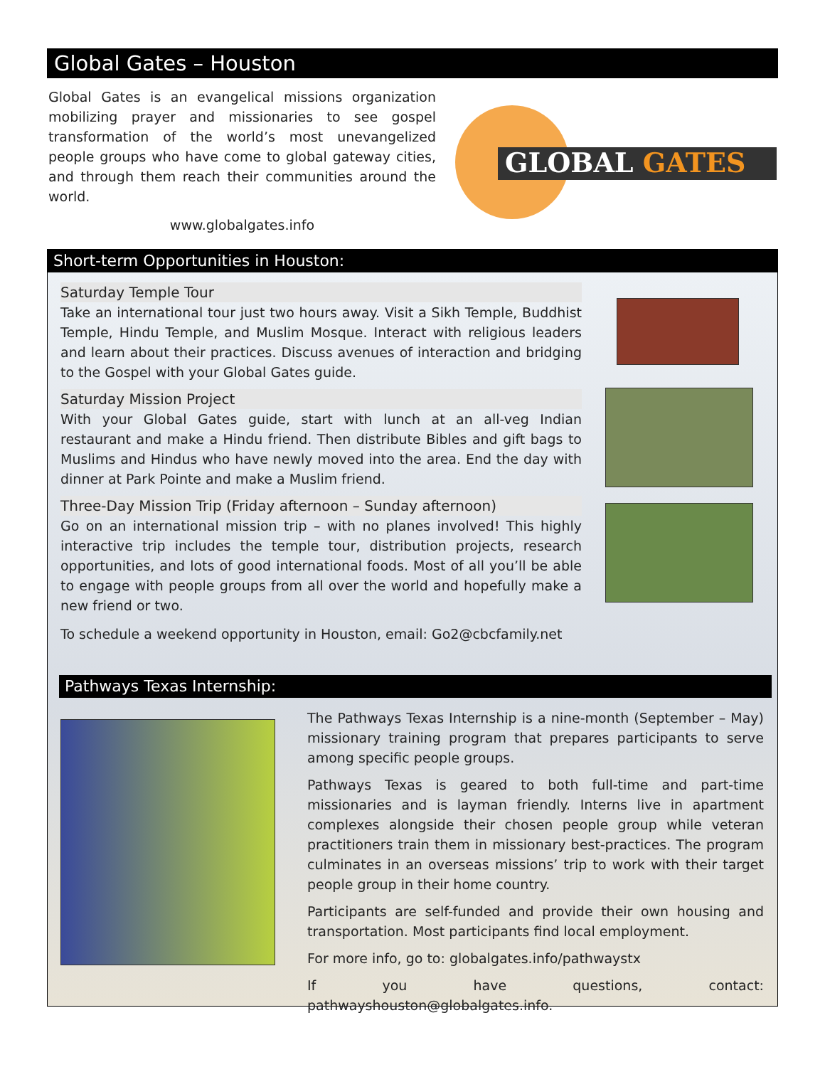Global Gates – Houston
Global Gates is an evangelical missions organization mobilizing prayer and missionaries to see gospel transformation of the world’s most unevangelized people groups who have come to global gateway cities, and through them reach their communities around the world.
www.globalgates.info
GLOBAL GATES
Short-term Opportunities in Houston:
Saturday Temple Tour
Take an international tour just two hours away. Visit a Sikh Temple, Buddhist Temple, Hindu Temple, and Muslim Mosque. Interact with religious leaders and learn about their practices. Discuss avenues of interaction and bridging to the Gospel with your Global Gates guide.
Saturday Mission Project
With your Global Gates guide, start with lunch at an all-veg Indian restaurant and make a Hindu friend. Then distribute Bibles and gift bags to Muslims and Hindus who have newly moved into the area. End the day with dinner at Park Pointe and make a Muslim friend.
Three-Day Mission Trip (Friday afternoon – Sunday afternoon)
Go on an international mission trip – with no planes involved! This highly interactive trip includes the temple tour, distribution projects, research opportunities, and lots of good international foods. Most of all you’ll be able to engage with people groups from all over the world and hopefully make a new friend or two.
To schedule a weekend opportunity in Houston, email: Go2@cbcfamily.net
Pathways Texas Internship:
The Pathways Texas Internship is a nine-month (September – May) missionary training program that prepares participants to serve among specific people groups.
Pathways Texas is geared to both full-time and part-time missionaries and is layman friendly. Interns live in apartment complexes alongside their chosen people group while veteran practitioners train them in missionary best-practices. The program culminates in an overseas missions’ trip to work with their target people group in their home country.
Participants are self-funded and provide their own housing and transportation. Most participants find local employment.
For more info, go to: globalgates.info/pathwaystx
If you have questions, contact: pathwayshouston@globalgates.info.